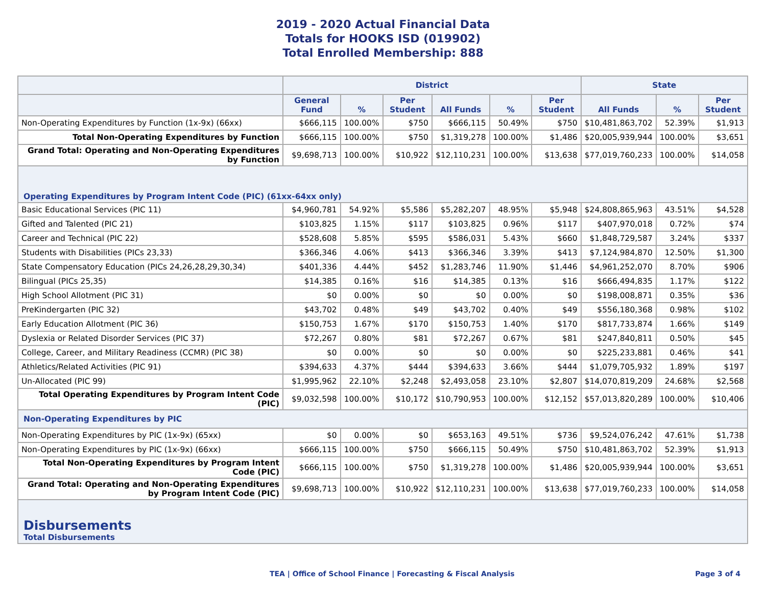2019 - 2020 Actual Financial Data
Totals for HOOKS ISD (019902)
Total Enrolled Membership: 888
| | District | | | | | | State | | |
| --- | --- | --- | --- | --- | --- | --- | --- | --- | --- |
| | General Fund | % | Per Student | All Funds | % | Per Student | All Funds | % | Per Student |
| Non-Operating Expenditures by Function (1x-9x) (66xx) | $666,115 | 100.00% | $750 | $666,115 | 50.49% | $750 | $10,481,863,702 | 52.39% | $1,913 |
| Total Non-Operating Expenditures by Function | $666,115 | 100.00% | $750 | $1,319,278 | 100.00% | $1,486 | $20,005,939,944 | 100.00% | $3,651 |
| Grand Total: Operating and Non-Operating Expenditures by Function | $9,698,713 | 100.00% | $10,922 | $12,110,231 | 100.00% | $13,638 | $77,019,760,233 | 100.00% | $14,058 |
| Operating Expenditures by Program Intent Code (PIC) (61xx-64xx only) | | | | | | | | | |
| Basic Educational Services (PIC 11) | $4,960,781 | 54.92% | $5,586 | $5,282,207 | 48.95% | $5,948 | $24,808,865,963 | 43.51% | $4,528 |
| Gifted and Talented (PIC 21) | $103,825 | 1.15% | $117 | $103,825 | 0.96% | $117 | $407,970,018 | 0.72% | $74 |
| Career and Technical (PIC 22) | $528,608 | 5.85% | $595 | $586,031 | 5.43% | $660 | $1,848,729,587 | 3.24% | $337 |
| Students with Disabilities (PICs 23,33) | $366,346 | 4.06% | $413 | $366,346 | 3.39% | $413 | $7,124,984,870 | 12.50% | $1,300 |
| State Compensatory Education (PICs 24,26,28,29,30,34) | $401,336 | 4.44% | $452 | $1,283,746 | 11.90% | $1,446 | $4,961,252,070 | 8.70% | $906 |
| Bilingual (PICs 25,35) | $14,385 | 0.16% | $16 | $14,385 | 0.13% | $16 | $666,494,835 | 1.17% | $122 |
| High School Allotment (PIC 31) | $0 | 0.00% | $0 | $0 | 0.00% | $0 | $198,008,871 | 0.35% | $36 |
| PreKindergarten (PIC 32) | $43,702 | 0.48% | $49 | $43,702 | 0.40% | $49 | $556,180,368 | 0.98% | $102 |
| Early Education Allotment (PIC 36) | $150,753 | 1.67% | $170 | $150,753 | 1.40% | $170 | $817,733,874 | 1.66% | $149 |
| Dyslexia or Related Disorder Services (PIC 37) | $72,267 | 0.80% | $81 | $72,267 | 0.67% | $81 | $247,840,811 | 0.50% | $45 |
| College, Career, and Military Readiness (CCMR) (PIC 38) | $0 | 0.00% | $0 | $0 | 0.00% | $0 | $225,233,881 | 0.46% | $41 |
| Athletics/Related Activities (PIC 91) | $394,633 | 4.37% | $444 | $394,633 | 3.66% | $444 | $1,079,705,932 | 1.89% | $197 |
| Un-Allocated (PIC 99) | $1,995,962 | 22.10% | $2,248 | $2,493,058 | 23.10% | $2,807 | $14,070,819,209 | 24.68% | $2,568 |
| Total Operating Expenditures by Program Intent Code (PIC) | $9,032,598 | 100.00% | $10,172 | $10,790,953 | 100.00% | $12,152 | $57,013,820,289 | 100.00% | $10,406 |
| Non-Operating Expenditures by PIC | | | | | | | | | |
| Non-Operating Expenditures by PIC (1x-9x) (65xx) | $0 | 0.00% | $0 | $653,163 | 49.51% | $736 | $9,524,076,242 | 47.61% | $1,738 |
| Non-Operating Expenditures by PIC (1x-9x) (66xx) | $666,115 | 100.00% | $750 | $666,115 | 50.49% | $750 | $10,481,863,702 | 52.39% | $1,913 |
| Total Non-Operating Expenditures by Program Intent Code (PIC) | $666,115 | 100.00% | $750 | $1,319,278 | 100.00% | $1,486 | $20,005,939,944 | 100.00% | $3,651 |
| Grand Total: Operating and Non-Operating Expenditures by Program Intent Code (PIC) | $9,698,713 | 100.00% | $10,922 | $12,110,231 | 100.00% | $13,638 | $77,019,760,233 | 100.00% | $14,058 |
| Disbursements Total Disbursements | | | | | | | | | |
TEA | Office of School Finance | Forecasting & Fiscal Analysis Page 3 of 4